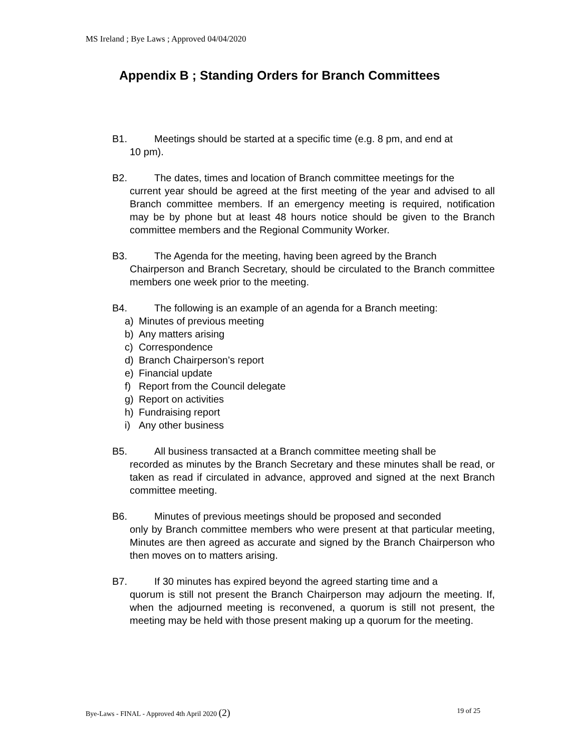MS Ireland ; Bye Laws ; Approved 04/04/2020
Appendix B ; Standing Orders for Branch Committees
B1. Meetings should be started at a specific time (e.g. 8 pm, and end at
10 pm).
B2. The dates, times and location of Branch committee meetings for the
current year should be agreed at the first meeting of the year and advised to all Branch committee members. If an emergency meeting is required, notification may be by phone but at least 48 hours notice should be given to the Branch committee members and the Regional Community Worker.
B3. The Agenda for the meeting, having been agreed by the Branch
Chairperson and Branch Secretary, should be circulated to the Branch committee members one week prior to the meeting.
B4. The following is an example of an agenda for a Branch meeting:
a) Minutes of previous meeting
b) Any matters arising
c) Correspondence
d) Branch Chairperson’s report
e) Financial update
f) Report from the Council delegate
g) Report on activities
h) Fundraising report
i) Any other business
B5. All business transacted at a Branch committee meeting shall be
recorded as minutes by the Branch Secretary and these minutes shall be read, or taken as read if circulated in advance, approved and signed at the next Branch committee meeting.
B6. Minutes of previous meetings should be proposed and seconded
only by Branch committee members who were present at that particular meeting, Minutes are then agreed as accurate and signed by the Branch Chairperson who then moves on to matters arising.
B7. If 30 minutes has expired beyond the agreed starting time and a
quorum is still not present the Branch Chairperson may adjourn the meeting. If, when the adjourned meeting is reconvened, a quorum is still not present, the meeting may be held with those present making up a quorum for the meeting.
Bye-Laws - FINAL - Approved 4th April 2020 (2) 19 of 25